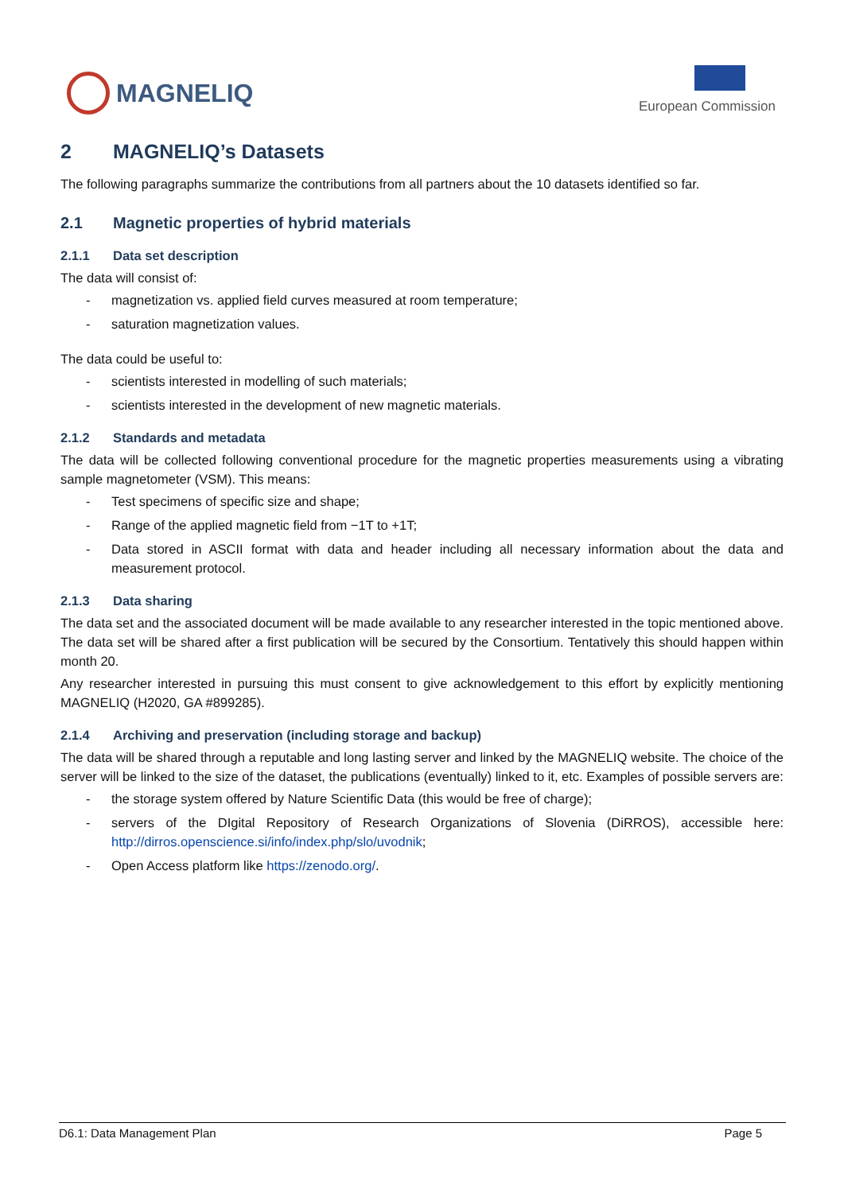MAGNELIQ
European Commission
2 MAGNELIQ’s Datasets
The following paragraphs summarize the contributions from all partners about the 10 datasets identified so far.
2.1 Magnetic properties of hybrid materials
2.1.1 Data set description
The data will consist of:
- magnetization vs. applied field curves measured at room temperature;
- saturation magnetization values.
The data could be useful to:
- scientists interested in modelling of such materials;
- scientists interested in the development of new magnetic materials.
2.1.2 Standards and metadata
The data will be collected following conventional procedure for the magnetic properties measurements using a vibrating sample magnetometer (VSM). This means:
- Test specimens of specific size and shape;
- Range of the applied magnetic field from −1T to +1T;
- Data stored in ASCII format with data and header including all necessary information about the data and measurement protocol.
2.1.3 Data sharing
The data set and the associated document will be made available to any researcher interested in the topic mentioned above. The data set will be shared after a first publication will be secured by the Consortium. Tentatively this should happen within month 20.
Any researcher interested in pursuing this must consent to give acknowledgement to this effort by explicitly mentioning MAGNELIQ (H2020, GA #899285).
2.1.4 Archiving and preservation (including storage and backup)
The data will be shared through a reputable and long lasting server and linked by the MAGNELIQ website. The choice of the server will be linked to the size of the dataset, the publications (eventually) linked to it, etc. Examples of possible servers are:
- the storage system offered by Nature Scientific Data (this would be free of charge);
- servers of the DIgital Repository of Research Organizations of Slovenia (DiRROS), accessible here: http://dirros.openscience.si/info/index.php/slo/uvodnik;
- Open Access platform like https://zenodo.org/.
D6.1: Data Management Plan Page 5